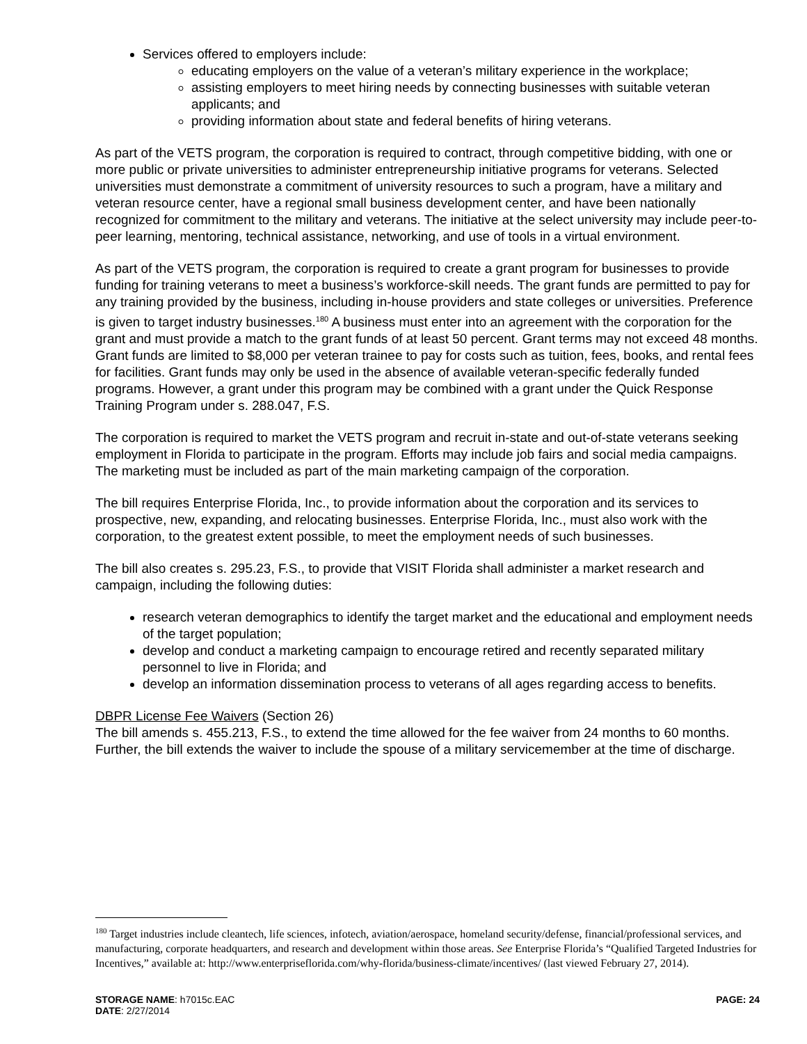Services offered to employers include:
educating employers on the value of a veteran’s military experience in the workplace;
assisting employers to meet hiring needs by connecting businesses with suitable veteran applicants; and
providing information about state and federal benefits of hiring veterans.
As part of the VETS program, the corporation is required to contract, through competitive bidding, with one or more public or private universities to administer entrepreneurship initiative programs for veterans. Selected universities must demonstrate a commitment of university resources to such a program, have a military and veteran resource center, have a regional small business development center, and have been nationally recognized for commitment to the military and veterans. The initiative at the select university may include peer-to-peer learning, mentoring, technical assistance, networking, and use of tools in a virtual environment.
As part of the VETS program, the corporation is required to create a grant program for businesses to provide funding for training veterans to meet a business’s workforce-skill needs. The grant funds are permitted to pay for any training provided by the business, including in-house providers and state colleges or universities. Preference is given to target industry businesses.<sup>180</sup> A business must enter into an agreement with the corporation for the grant and must provide a match to the grant funds of at least 50 percent. Grant terms may not exceed 48 months. Grant funds are limited to $8,000 per veteran trainee to pay for costs such as tuition, fees, books, and rental fees for facilities. Grant funds may only be used in the absence of available veteran-specific federally funded programs. However, a grant under this program may be combined with a grant under the Quick Response Training Program under s. 288.047, F.S.
The corporation is required to market the VETS program and recruit in-state and out-of-state veterans seeking employment in Florida to participate in the program. Efforts may include job fairs and social media campaigns. The marketing must be included as part of the main marketing campaign of the corporation.
The bill requires Enterprise Florida, Inc., to provide information about the corporation and its services to prospective, new, expanding, and relocating businesses. Enterprise Florida, Inc., must also work with the corporation, to the greatest extent possible, to meet the employment needs of such businesses.
The bill also creates s. 295.23, F.S., to provide that VISIT Florida shall administer a market research and campaign, including the following duties:
research veteran demographics to identify the target market and the educational and employment needs of the target population;
develop and conduct a marketing campaign to encourage retired and recently separated military personnel to live in Florida; and
develop an information dissemination process to veterans of all ages regarding access to benefits.
DBPR License Fee Waivers (Section 26)
The bill amends s. 455.213, F.S., to extend the time allowed for the fee waiver from 24 months to 60 months. Further, the bill extends the waiver to include the spouse of a military servicemember at the time of discharge.
<sup>180</sup> Target industries include cleantech, life sciences, infotech, aviation/aerospace, homeland security/defense, financial/professional services, and manufacturing, corporate headquarters, and research and development within those areas. See Enterprise Florida’s “Qualified Targeted Industries for Incentives,” available at: http://www.enterpriseflorida.com/why-florida/business-climate/incentives/ (last viewed February 27, 2014).
STORAGE NAME: h7015c.EAC PAGE: 24
DATE: 2/27/2014